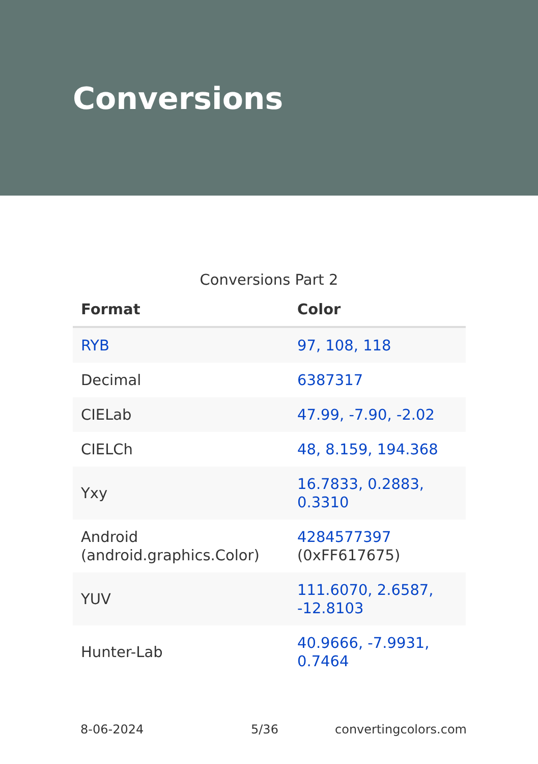Conversions
Conversions Part 2
| Format | Color |
| --- | --- |
| RYB | 97, 108, 118 |
| Decimal | 6387317 |
| CIELab | 47.99, -7.90, -2.02 |
| CIELCh | 48, 8.159, 194.368 |
| Yxy | 16.7833, 0.2883, 0.3310 |
| Android (android.graphics.Color) | 4284577397 (0xFF617675) |
| YUV | 111.6070, 2.6587, -12.8103 |
| Hunter-Lab | 40.9666, -7.9931, 0.7464 |
8-06-2024 5/36 convertingcolors.com